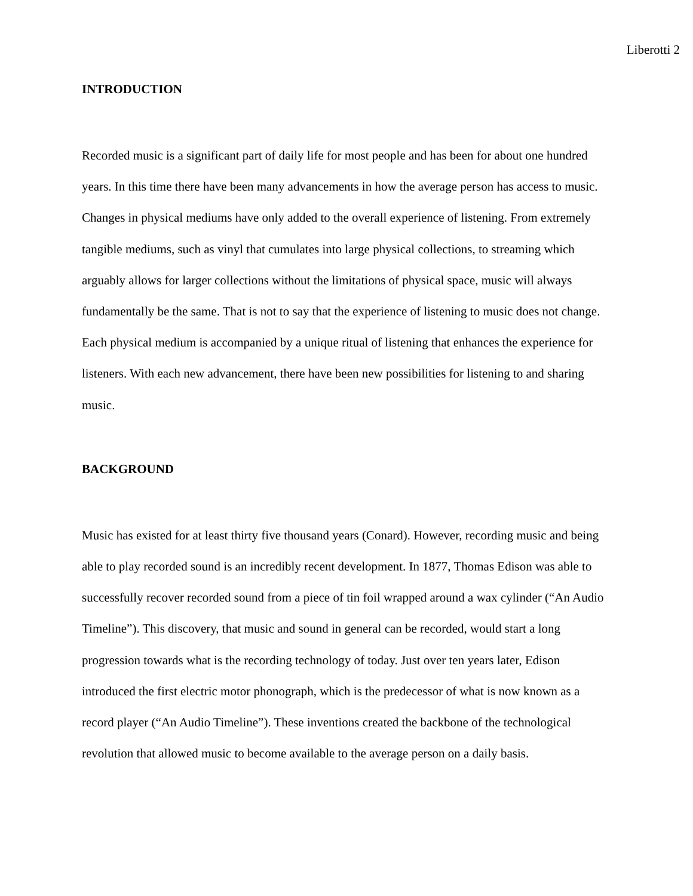Liberotti 2
INTRODUCTION
Recorded music is a significant part of daily life for most people and has been for about one hundred years. In this time there have been many advancements in how the average person has access to music. Changes in physical mediums have only added to the overall experience of listening. From extremely tangible mediums, such as vinyl that cumulates into large physical collections, to streaming which arguably allows for larger collections without the limitations of physical space, music will always fundamentally be the same. That is not to say that the experience of listening to music does not change. Each physical medium is accompanied by a unique ritual of listening that enhances the experience for listeners. With each new advancement, there have been new possibilities for listening to and sharing music.
BACKGROUND
Music has existed for at least thirty five thousand years (Conard). However, recording music and being able to play recorded sound is an incredibly recent development. In 1877, Thomas Edison was able to successfully recover recorded sound from a piece of tin foil wrapped around a wax cylinder (“An Audio Timeline”). This discovery, that music and sound in general can be recorded, would start a long progression towards what is the recording technology of today. Just over ten years later, Edison introduced the first electric motor phonograph, which is the predecessor of what is now known as a record player (“An Audio Timeline”). These inventions created the backbone of the technological revolution that allowed music to become available to the average person on a daily basis.